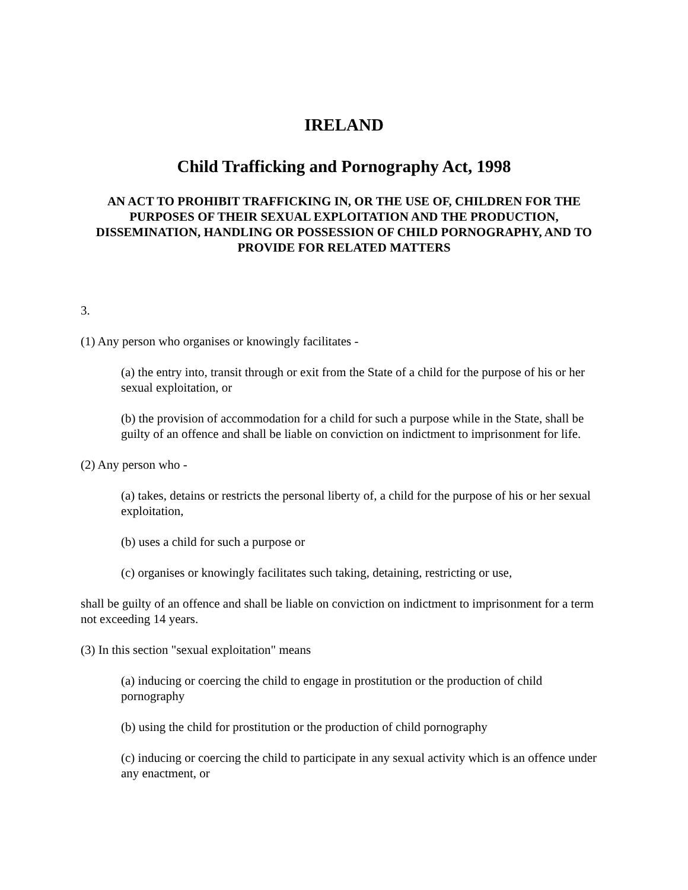IRELAND
Child Trafficking and Pornography Act, 1998
AN ACT TO PROHIBIT TRAFFICKING IN, OR THE USE OF, CHILDREN FOR THE PURPOSES OF THEIR SEXUAL EXPLOITATION AND THE PRODUCTION, DISSEMINATION, HANDLING OR POSSESSION OF CHILD PORNOGRAPHY, AND TO PROVIDE FOR RELATED MATTERS
3.
(1) Any person who organises or knowingly facilitates -
(a) the entry into, transit through or exit from the State of a child for the purpose of his or her sexual exploitation, or
(b) the provision of accommodation for a child for such a purpose while in the State, shall be guilty of an offence and shall be liable on conviction on indictment to imprisonment for life.
(2) Any person who -
(a) takes, detains or restricts the personal liberty of, a child for the purpose of his or her sexual exploitation,
(b) uses a child for such a purpose or
(c) organises or knowingly facilitates such taking, detaining, restricting or use,
shall be guilty of an offence and shall be liable on conviction on indictment to imprisonment for a term not exceeding 14 years.
(3) In this section "sexual exploitation" means
(a) inducing or coercing the child to engage in prostitution or the production of child pornography
(b) using the child for prostitution or the production of child pornography
(c) inducing or coercing the child to participate in any sexual activity which is an offence under any enactment, or